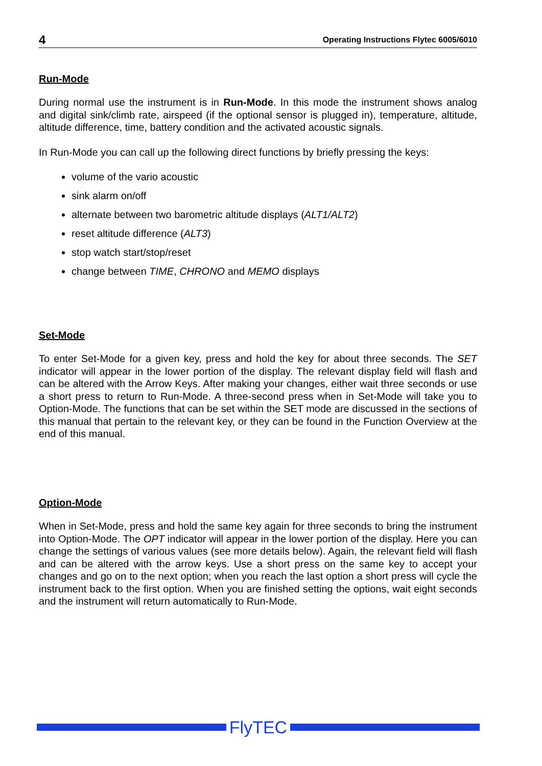4 Operating Instructions Flytec 6005/6010
Run-Mode
During normal use the instrument is in Run-Mode. In this mode the instrument shows analog and digital sink/climb rate, airspeed (if the optional sensor is plugged in), temperature, altitude, altitude difference, time, battery condition and the activated acoustic signals.
In Run-Mode you can call up the following direct functions by briefly pressing the keys:
volume of the vario acoustic
sink alarm on/off
alternate between two barometric altitude displays (ALT1/ALT2)
reset altitude difference (ALT3)
stop watch start/stop/reset
change between TIME, CHRONO and MEMO displays
Set-Mode
To enter Set-Mode for a given key, press and hold the key for about three seconds. The SET indicator will appear in the lower portion of the display. The relevant display field will flash and can be altered with the Arrow Keys. After making your changes, either wait three seconds or use a short press to return to Run-Mode. A three-second press when in Set-Mode will take you to Option-Mode. The functions that can be set within the SET mode are discussed in the sections of this manual that pertain to the relevant key, or they can be found in the Function Overview at the end of this manual.
Option-Mode
When in Set-Mode, press and hold the same key again for three seconds to bring the instrument into Option-Mode. The OPT indicator will appear in the lower portion of the display. Here you can change the settings of various values (see more details below). Again, the relevant field will flash and can be altered with the arrow keys. Use a short press on the same key to accept your changes and go on to the next option; when you reach the last option a short press will cycle the instrument back to the first option. When you are finished setting the options, wait eight seconds and the instrument will return automatically to Run-Mode.
FlyTEC